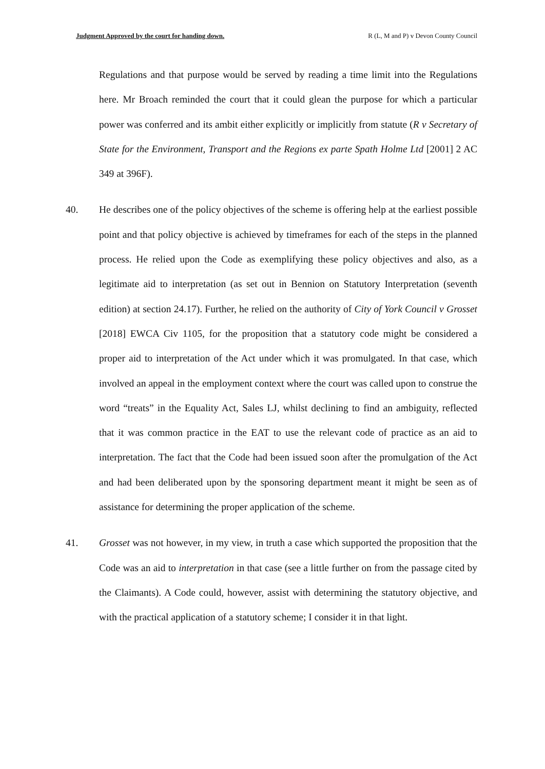Judgment Approved by the court for handing down. R (L, M and P) v Devon County Council
Regulations and that purpose would be served by reading a time limit into the Regulations here. Mr Broach reminded the court that it could glean the purpose for which a particular power was conferred and its ambit either explicitly or implicitly from statute (R v Secretary of State for the Environment, Transport and the Regions ex parte Spath Holme Ltd [2001] 2 AC 349 at 396F).
40. He describes one of the policy objectives of the scheme is offering help at the earliest possible point and that policy objective is achieved by timeframes for each of the steps in the planned process. He relied upon the Code as exemplifying these policy objectives and also, as a legitimate aid to interpretation (as set out in Bennion on Statutory Interpretation (seventh edition) at section 24.17). Further, he relied on the authority of City of York Council v Grosset [2018] EWCA Civ 1105, for the proposition that a statutory code might be considered a proper aid to interpretation of the Act under which it was promulgated. In that case, which involved an appeal in the employment context where the court was called upon to construe the word “treats” in the Equality Act, Sales LJ, whilst declining to find an ambiguity, reflected that it was common practice in the EAT to use the relevant code of practice as an aid to interpretation. The fact that the Code had been issued soon after the promulgation of the Act and had been deliberated upon by the sponsoring department meant it might be seen as of assistance for determining the proper application of the scheme.
41. Grosset was not however, in my view, in truth a case which supported the proposition that the Code was an aid to interpretation in that case (see a little further on from the passage cited by the Claimants). A Code could, however, assist with determining the statutory objective, and with the practical application of a statutory scheme; I consider it in that light.